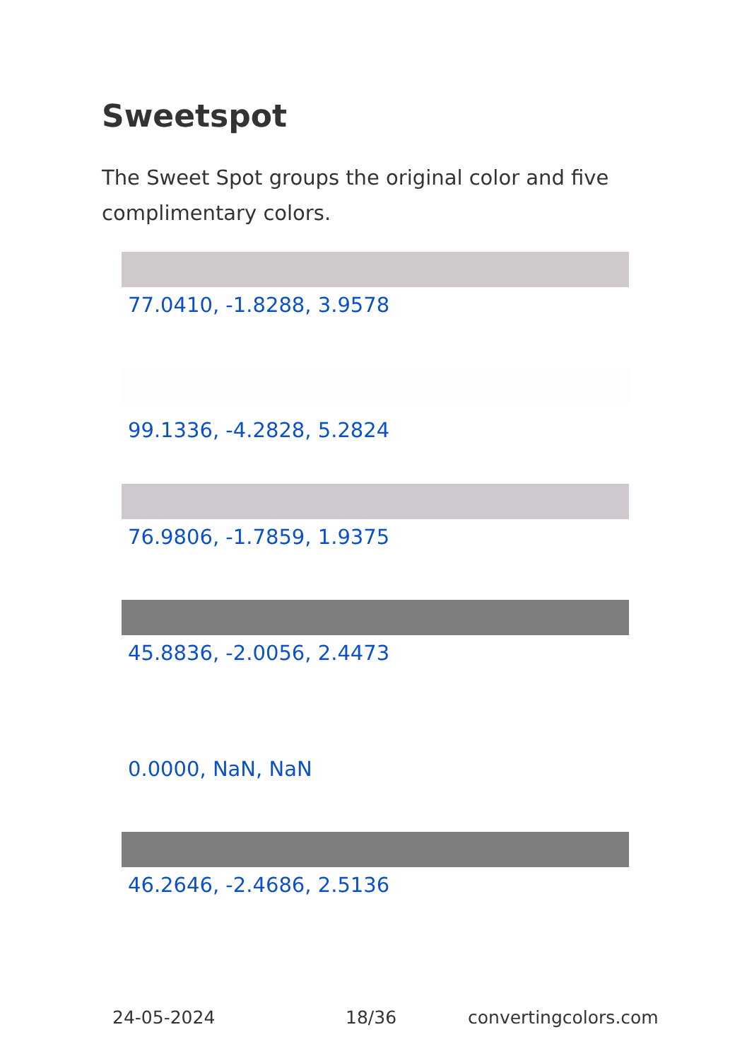Sweetspot
The Sweet Spot groups the original color and five complimentary colors.
77.0410, -1.8288, 3.9578
99.1336, -4.2828, 5.2824
76.9806, -1.7859, 1.9375
45.8836, -2.0056, 2.4473
0.0000, NaN, NaN
46.2646, -2.4686, 2.5136
24-05-2024 18/36 convertingcolors.com